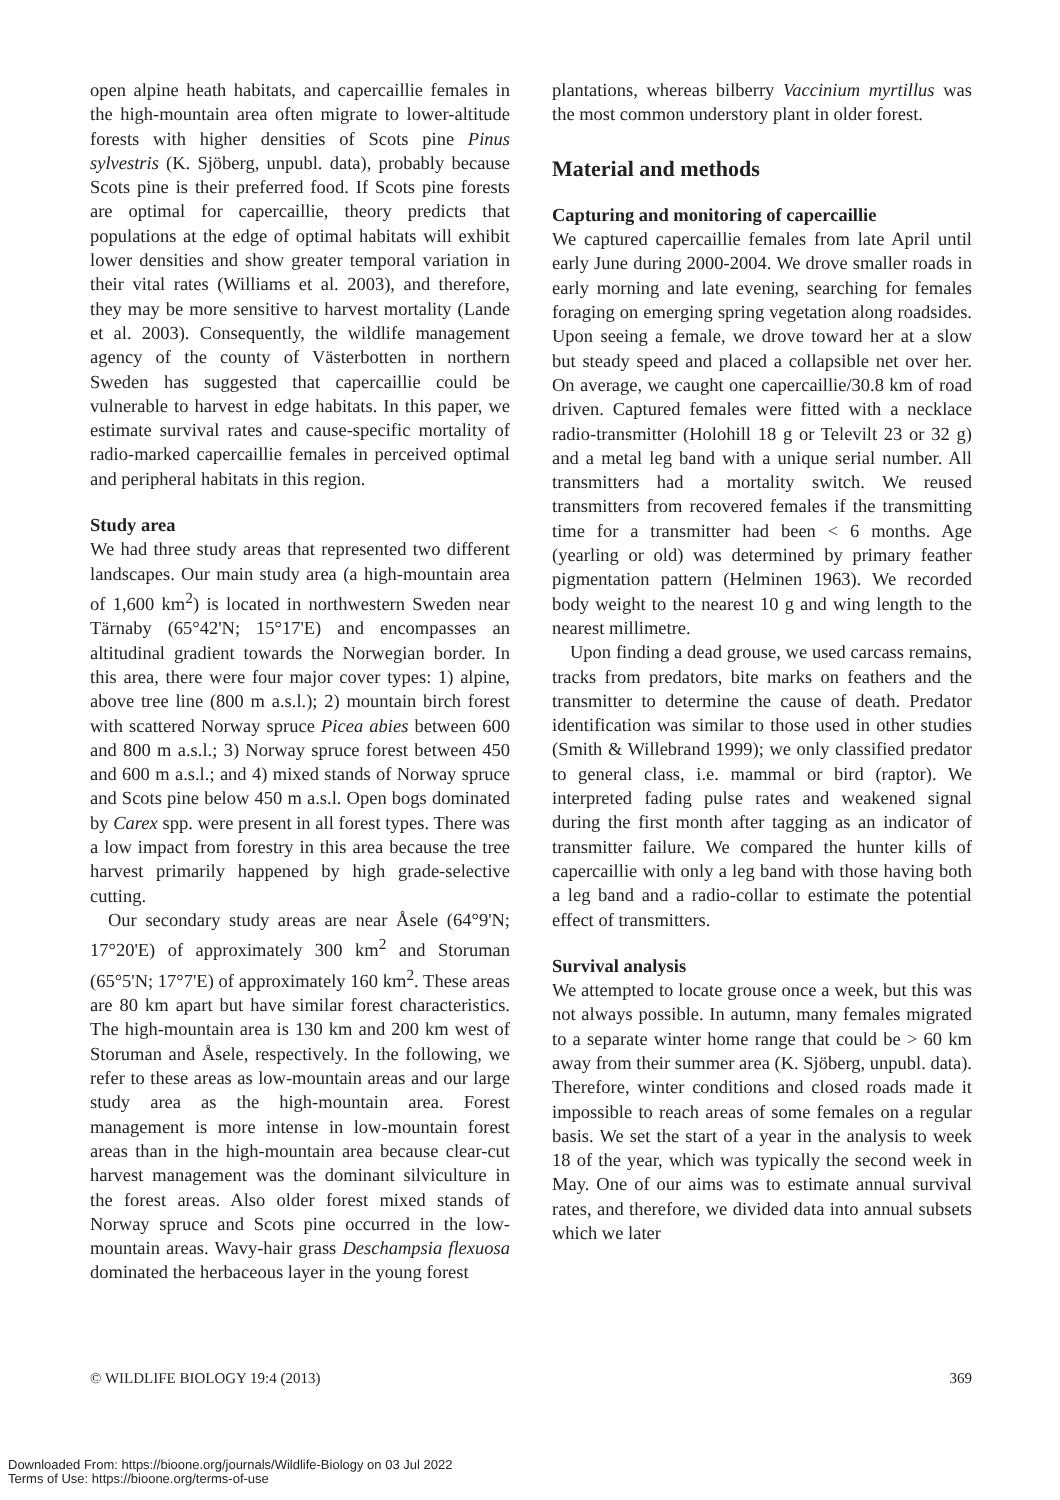open alpine heath habitats, and capercaillie females in the high-mountain area often migrate to lower-altitude forests with higher densities of Scots pine Pinus sylvestris (K. Sjöberg, unpubl. data), probably because Scots pine is their preferred food. If Scots pine forests are optimal for capercaillie, theory predicts that populations at the edge of optimal habitats will exhibit lower densities and show greater temporal variation in their vital rates (Williams et al. 2003), and therefore, they may be more sensitive to harvest mortality (Lande et al. 2003). Consequently, the wildlife management agency of the county of Västerbotten in northern Sweden has suggested that capercaillie could be vulnerable to harvest in edge habitats. In this paper, we estimate survival rates and cause-specific mortality of radio-marked capercaillie females in perceived optimal and peripheral habitats in this region.
Study area
We had three study areas that represented two different landscapes. Our main study area (a high-mountain area of 1,600 km<sup>2</sup>) is located in northwestern Sweden near Tärnaby (65°42'N; 15°17'E) and encompasses an altitudinal gradient towards the Norwegian border. In this area, there were four major cover types: 1) alpine, above tree line (800 m a.s.l.); 2) mountain birch forest with scattered Norway spruce Picea abies between 600 and 800 m a.s.l.; 3) Norway spruce forest between 450 and 600 m a.s.l.; and 4) mixed stands of Norway spruce and Scots pine below 450 m a.s.l. Open bogs dominated by Carex spp. were present in all forest types. There was a low impact from forestry in this area because the tree harvest primarily happened by high grade-selective cutting.
Our secondary study areas are near Åsele (64°9'N; 17°20'E) of approximately 300 km<sup>2</sup> and Storuman (65°5'N; 17°7'E) of approximately 160 km<sup>2</sup>. These areas are 80 km apart but have similar forest characteristics. The high-mountain area is 130 km and 200 km west of Storuman and Åsele, respectively. In the following, we refer to these areas as low-mountain areas and our large study area as the high-mountain area. Forest management is more intense in low-mountain forest areas than in the high-mountain area because clear-cut harvest management was the dominant silviculture in the forest areas. Also older forest mixed stands of Norway spruce and Scots pine occurred in the low-mountain areas. Wavy-hair grass Deschampsia flexuosa dominated the herbaceous layer in the young forest
plantations, whereas bilberry Vaccinium myrtillus was the most common understory plant in older forest.
Material and methods
Capturing and monitoring of capercaillie
We captured capercaillie females from late April until early June during 2000-2004. We drove smaller roads in early morning and late evening, searching for females foraging on emerging spring vegetation along roadsides. Upon seeing a female, we drove toward her at a slow but steady speed and placed a collapsible net over her. On average, we caught one capercaillie/30.8 km of road driven. Captured females were fitted with a necklace radio-transmitter (Holohill 18 g or Televilt 23 or 32 g) and a metal leg band with a unique serial number. All transmitters had a mortality switch. We reused transmitters from recovered females if the transmitting time for a transmitter had been < 6 months. Age (yearling or old) was determined by primary feather pigmentation pattern (Helminen 1963). We recorded body weight to the nearest 10 g and wing length to the nearest millimetre.
Upon finding a dead grouse, we used carcass remains, tracks from predators, bite marks on feathers and the transmitter to determine the cause of death. Predator identification was similar to those used in other studies (Smith & Willebrand 1999); we only classified predator to general class, i.e. mammal or bird (raptor). We interpreted fading pulse rates and weakened signal during the first month after tagging as an indicator of transmitter failure. We compared the hunter kills of capercaillie with only a leg band with those having both a leg band and a radio-collar to estimate the potential effect of transmitters.
Survival analysis
We attempted to locate grouse once a week, but this was not always possible. In autumn, many females migrated to a separate winter home range that could be > 60 km away from their summer area (K. Sjöberg, unpubl. data). Therefore, winter conditions and closed roads made it impossible to reach areas of some females on a regular basis. We set the start of a year in the analysis to week 18 of the year, which was typically the second week in May. One of our aims was to estimate annual survival rates, and therefore, we divided data into annual subsets which we later
© WILDLIFE BIOLOGY 19:4 (2013) 369
Downloaded From: https://bioone.org/journals/Wildlife-Biology on 03 Jul 2022
Terms of Use: https://bioone.org/terms-of-use